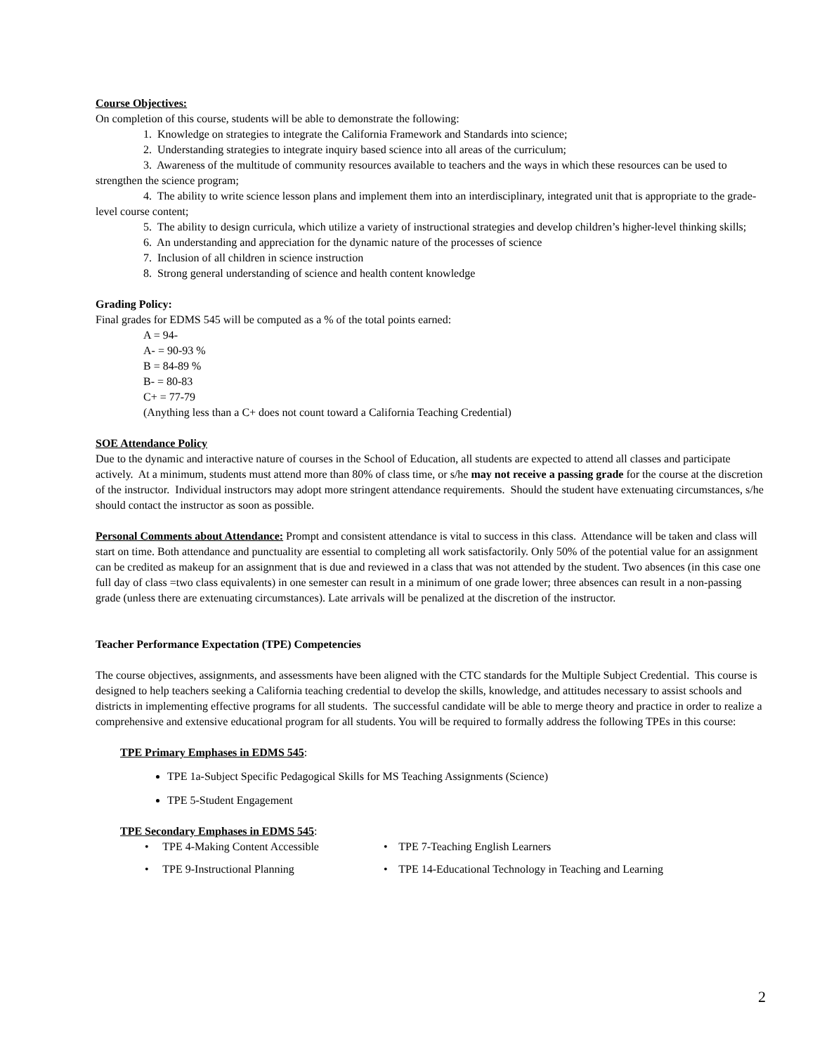Course Objectives:
On completion of this course, students will be able to demonstrate the following:
1. Knowledge on strategies to integrate the California Framework and Standards into science;
2. Understanding strategies to integrate inquiry based science into all areas of the curriculum;
3. Awareness of the multitude of community resources available to teachers and the ways in which these resources can be used to strengthen the science program;
4. The ability to write science lesson plans and implement them into an interdisciplinary, integrated unit that is appropriate to the grade-level course content;
5. The ability to design curricula, which utilize a variety of instructional strategies and develop children’s higher-level thinking skills;
6. An understanding and appreciation for the dynamic nature of the processes of science
7. Inclusion of all children in science instruction
8. Strong general understanding of science and health content knowledge
Grading Policy:
Final grades for EDMS 545 will be computed as a % of the total points earned:
A = 94-
A- = 90-93 %
B = 84-89 %
B- = 80-83
C+ = 77-79
(Anything less than a C+ does not count toward a California Teaching Credential)
SOE Attendance Policy
Due to the dynamic and interactive nature of courses in the School of Education, all students are expected to attend all classes and participate actively. At a minimum, students must attend more than 80% of class time, or s/he may not receive a passing grade for the course at the discretion of the instructor. Individual instructors may adopt more stringent attendance requirements. Should the student have extenuating circumstances, s/he should contact the instructor as soon as possible.
Personal Comments about Attendance: Prompt and consistent attendance is vital to success in this class. Attendance will be taken and class will start on time. Both attendance and punctuality are essential to completing all work satisfactorily. Only 50% of the potential value for an assignment can be credited as makeup for an assignment that is due and reviewed in a class that was not attended by the student. Two absences (in this case one full day of class =two class equivalents) in one semester can result in a minimum of one grade lower; three absences can result in a non-passing grade (unless there are extenuating circumstances). Late arrivals will be penalized at the discretion of the instructor.
Teacher Performance Expectation (TPE) Competencies
The course objectives, assignments, and assessments have been aligned with the CTC standards for the Multiple Subject Credential. This course is designed to help teachers seeking a California teaching credential to develop the skills, knowledge, and attitudes necessary to assist schools and districts in implementing effective programs for all students. The successful candidate will be able to merge theory and practice in order to realize a comprehensive and extensive educational program for all students. You will be required to formally address the following TPEs in this course:
TPE Primary Emphases in EDMS 545:
TPE 1a-Subject Specific Pedagogical Skills for MS Teaching Assignments (Science)
TPE 5-Student Engagement
TPE Secondary Emphases in EDMS 545:
• TPE 4-Making Content Accessible
• TPE 7-Teaching English Learners
• TPE 9-Instructional Planning • TPE 14-Educational Technology in Teaching and Learning
2